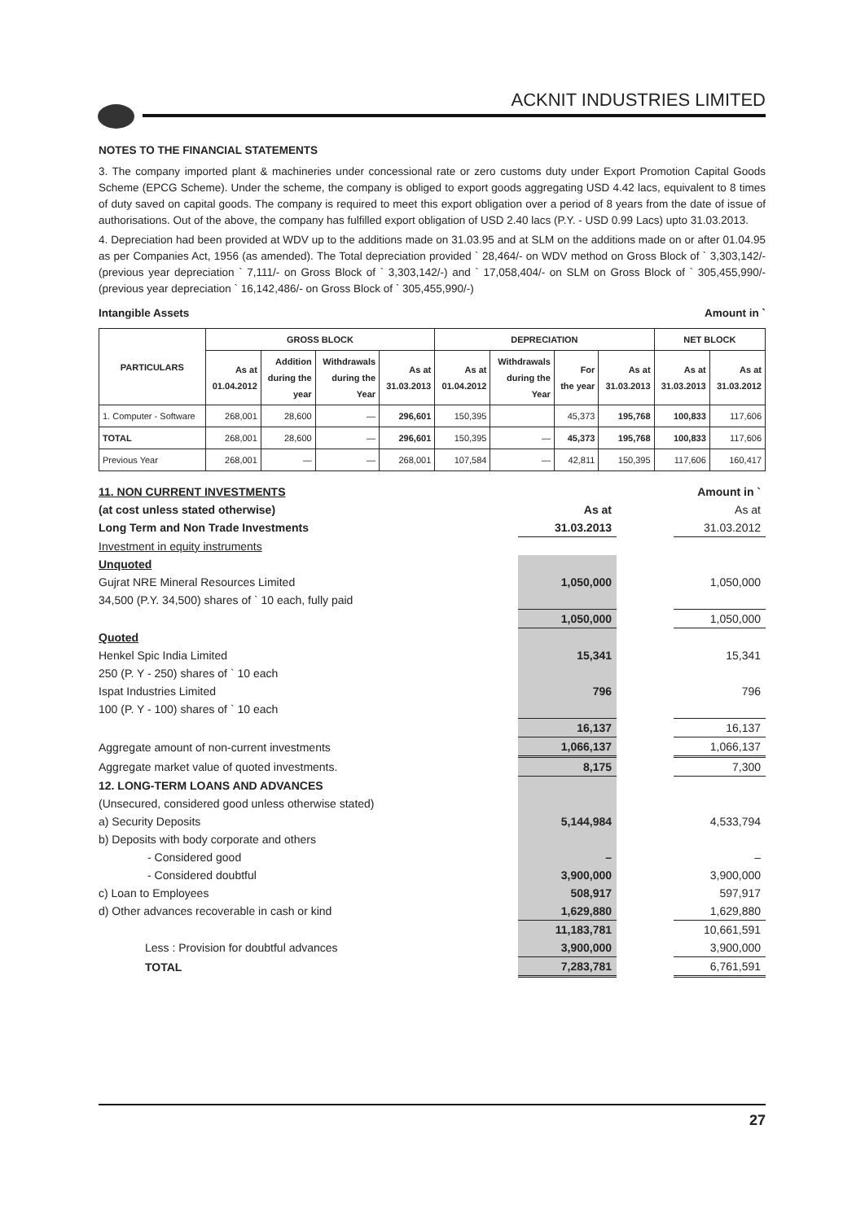ACKNIT INDUSTRIES LIMITED
NOTES TO THE FINANCIAL STATEMENTS
3. The company imported plant & machineries under concessional rate or zero customs duty under Export Promotion Capital Goods Scheme (EPCG Scheme). Under the scheme, the company is obliged to export goods aggregating USD 4.42 lacs, equivalent to 8 times of duty saved on capital goods. The company is required to meet this export obligation over a period of 8 years from the date of issue of authorisations. Out of the above, the company has fulfilled export obligation of USD 2.40 lacs (P.Y. - USD 0.99 Lacs) upto 31.03.2013.
4. Depreciation had been provided at WDV up to the additions made on 31.03.95 and at SLM on the additions made on or after 01.04.95 as per Companies Act, 1956 (as amended). The Total depreciation provided ` 28,464/- on WDV method on Gross Block of ` 3,303,142/- (previous year depreciation ` 7,111/- on Gross Block of ` 3,303,142/-) and ` 17,058,404/- on SLM on Gross Block of ` 305,455,990/- (previous year depreciation ` 16,142,486/- on Gross Block of ` 305,455,990/-)
Intangible Assets Amount in `
| PARTICULARS | GROSS BLOCK | | | | DEPRECIATION | | | | NET BLOCK | |
| --- | --- | --- | --- | --- | --- | --- | --- | --- | --- | --- |
| | As at 01.04.2012 | Addition during the year | Withdrawals during the Year | As at 31.03.2013 | As at 01.04.2012 | Withdrawals during the Year | For the year | As at 31.03.2013 | As at 31.03.2013 | As at 31.03.2012 |
| 1. Computer - Software | 268,001 | 28,600 | — | 296,601 | 150,395 | | 45,373 | 195,768 | 100,833 | 117,606 |
| TOTAL | 268,001 | 28,600 | — | 296,601 | 150,395 | — | 45,373 | 195,768 | 100,833 | 117,606 |
| Previous Year | 268,001 | — | — | 268,001 | 107,584 | — | 42,811 | 150,395 | 117,606 | 160,417 |
| 11. NON CURRENT INVESTMENTS | | | Amount in ` |
| (at cost unless stated otherwise) | As at | | As at |
| Long Term and Non Trade Investments | 31.03.2013 | | 31.03.2012 |
| Investment in equity instruments | | | |
| Unquoted | | | |
| Gujrat NRE Mineral Resources Limited | 1,050,000 | | 1,050,000 |
| 34,500 (P.Y. 34,500) shares of ` 10 each, fully paid | | | |
| | 1,050,000 | | 1,050,000 |
| Quoted | | | |
| Henkel Spic India Limited | 15,341 | | 15,341 |
| 250 (P. Y - 250) shares of ` 10 each | | | |
| Ispat Industries Limited | 796 | | 796 |
| 100 (P. Y - 100) shares of ` 10 each | | | |
| | 16,137 | | 16,137 |
| Aggregate amount of non-current investments | 1,066,137 | | 1,066,137 |
| Aggregate market value of quoted investments. | 8,175 | | 7,300 |
| 12. LONG-TERM LOANS AND ADVANCES | | | |
| (Unsecured, considered good unless otherwise stated) | | | |
| a) Security Deposits | 5,144,984 | | 4,533,794 |
| b) Deposits with body corporate and others | | | |
| - Considered good | – | | – |
| - Considered doubtful | 3,900,000 | | 3,900,000 |
| c) Loan to Employees | 508,917 | | 597,917 |
| d) Other advances recoverable in cash or kind | 1,629,880 | | 1,629,880 |
| | 11,183,781 | | 10,661,591 |
| Less : Provision for doubtful advances | 3,900,000 | | 3,900,000 |
| TOTAL | 7,283,781 | | 6,761,591 |
27